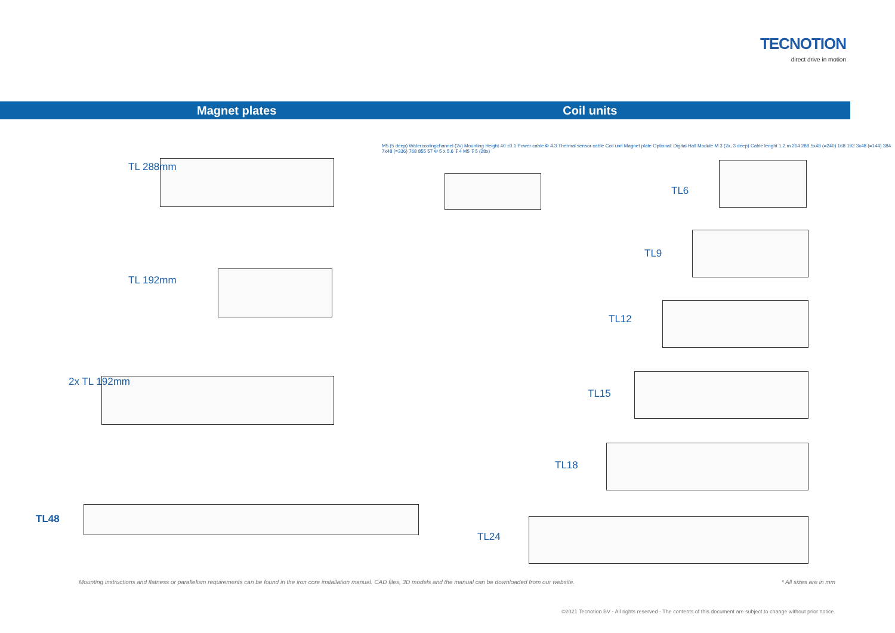TECNOTION
direct drive in motion
Magnet plates Coil units
TL 288mm
TL 192mm
2x TL 192mm
TL48
TL6
TL9
TL12
TL15
TL18
TL24
M5 (5 deep) Watercoolingchannel (2x) Mounting Height 40 ±0.1 Power cable Φ 4.3 Thermal sensor cable Coil unit Magnet plate Optional: Digital Hall Module M 3 (2x, 3 deep) Cable lenght 1.2 m 264 288 5x48 (=240) 168 192 3x48 (=144) 384 7x48 (=336) 768 855 57 Φ 5 x 5.6 ↧4 M5 ↧5 (28x)
Mounting instructions and flatness or parallelism requirements can be found in the iron core installation manual. CAD files, 3D models and the manual can be downloaded from our website.
* All sizes are in mm
©2021 Tecnotion BV - All rights reserved - The contents of this document are subject to change without prior notice.